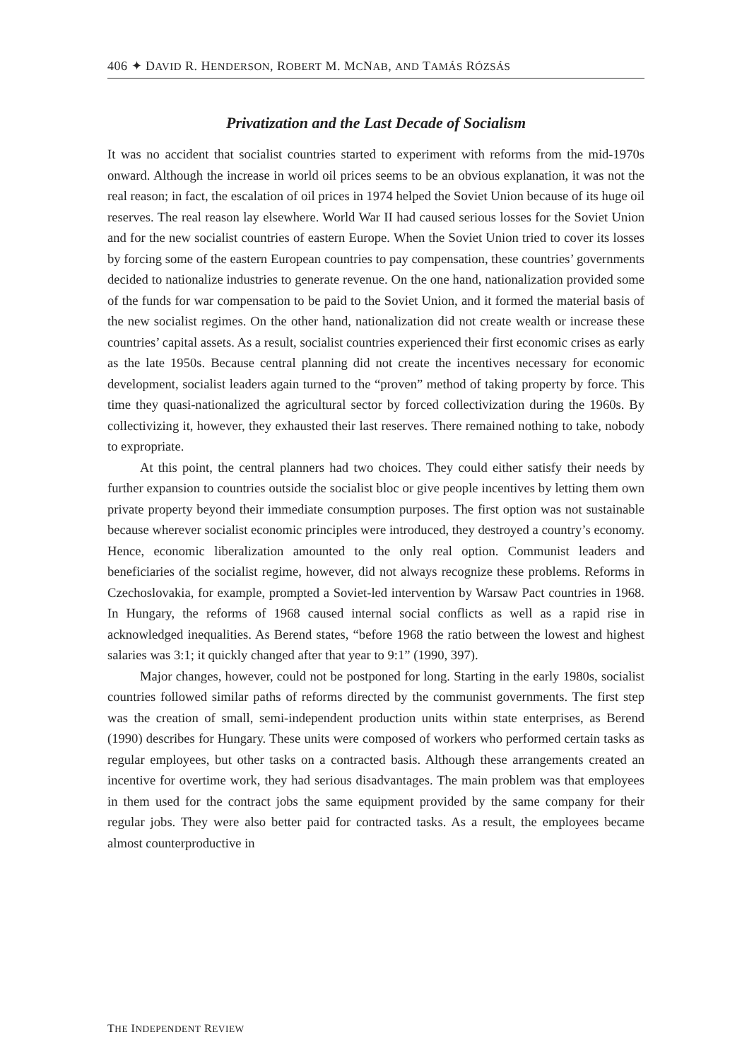406 ✦ DAVID R. HENDERSON, ROBERT M. MCNAB, AND TAMÁS RÓZSÁS
Privatization and the Last Decade of Socialism
It was no accident that socialist countries started to experiment with reforms from the mid-1970s onward. Although the increase in world oil prices seems to be an obvious explanation, it was not the real reason; in fact, the escalation of oil prices in 1974 helped the Soviet Union because of its huge oil reserves. The real reason lay elsewhere. World War II had caused serious losses for the Soviet Union and for the new socialist countries of eastern Europe. When the Soviet Union tried to cover its losses by forcing some of the eastern European countries to pay compensation, these countries’ governments decided to nationalize industries to generate revenue. On the one hand, nationalization provided some of the funds for war compensation to be paid to the Soviet Union, and it formed the material basis of the new socialist regimes. On the other hand, nationalization did not create wealth or increase these countries’ capital assets. As a result, socialist countries experienced their first economic crises as early as the late 1950s. Because central planning did not create the incentives necessary for economic development, socialist leaders again turned to the “proven” method of taking property by force. This time they quasi-nationalized the agricultural sector by forced collectivization during the 1960s. By collectivizing it, however, they exhausted their last reserves. There remained nothing to take, nobody to expropriate.
At this point, the central planners had two choices. They could either satisfy their needs by further expansion to countries outside the socialist bloc or give people incentives by letting them own private property beyond their immediate consumption purposes. The first option was not sustainable because wherever socialist economic principles were introduced, they destroyed a country’s economy. Hence, economic liberalization amounted to the only real option. Communist leaders and beneficiaries of the socialist regime, however, did not always recognize these problems. Reforms in Czechoslovakia, for example, prompted a Soviet-led intervention by Warsaw Pact countries in 1968. In Hungary, the reforms of 1968 caused internal social conflicts as well as a rapid rise in acknowledged inequalities. As Berend states, “before 1968 the ratio between the lowest and highest salaries was 3:1; it quickly changed after that year to 9:1” (1990, 397).
Major changes, however, could not be postponed for long. Starting in the early 1980s, socialist countries followed similar paths of reforms directed by the communist governments. The first step was the creation of small, semi-independent production units within state enterprises, as Berend (1990) describes for Hungary. These units were composed of workers who performed certain tasks as regular employees, but other tasks on a contracted basis. Although these arrangements created an incentive for overtime work, they had serious disadvantages. The main problem was that employees in them used for the contract jobs the same equipment provided by the same company for their regular jobs. They were also better paid for contracted tasks. As a result, the employees became almost counterproductive in
THE INDEPENDENT REVIEW